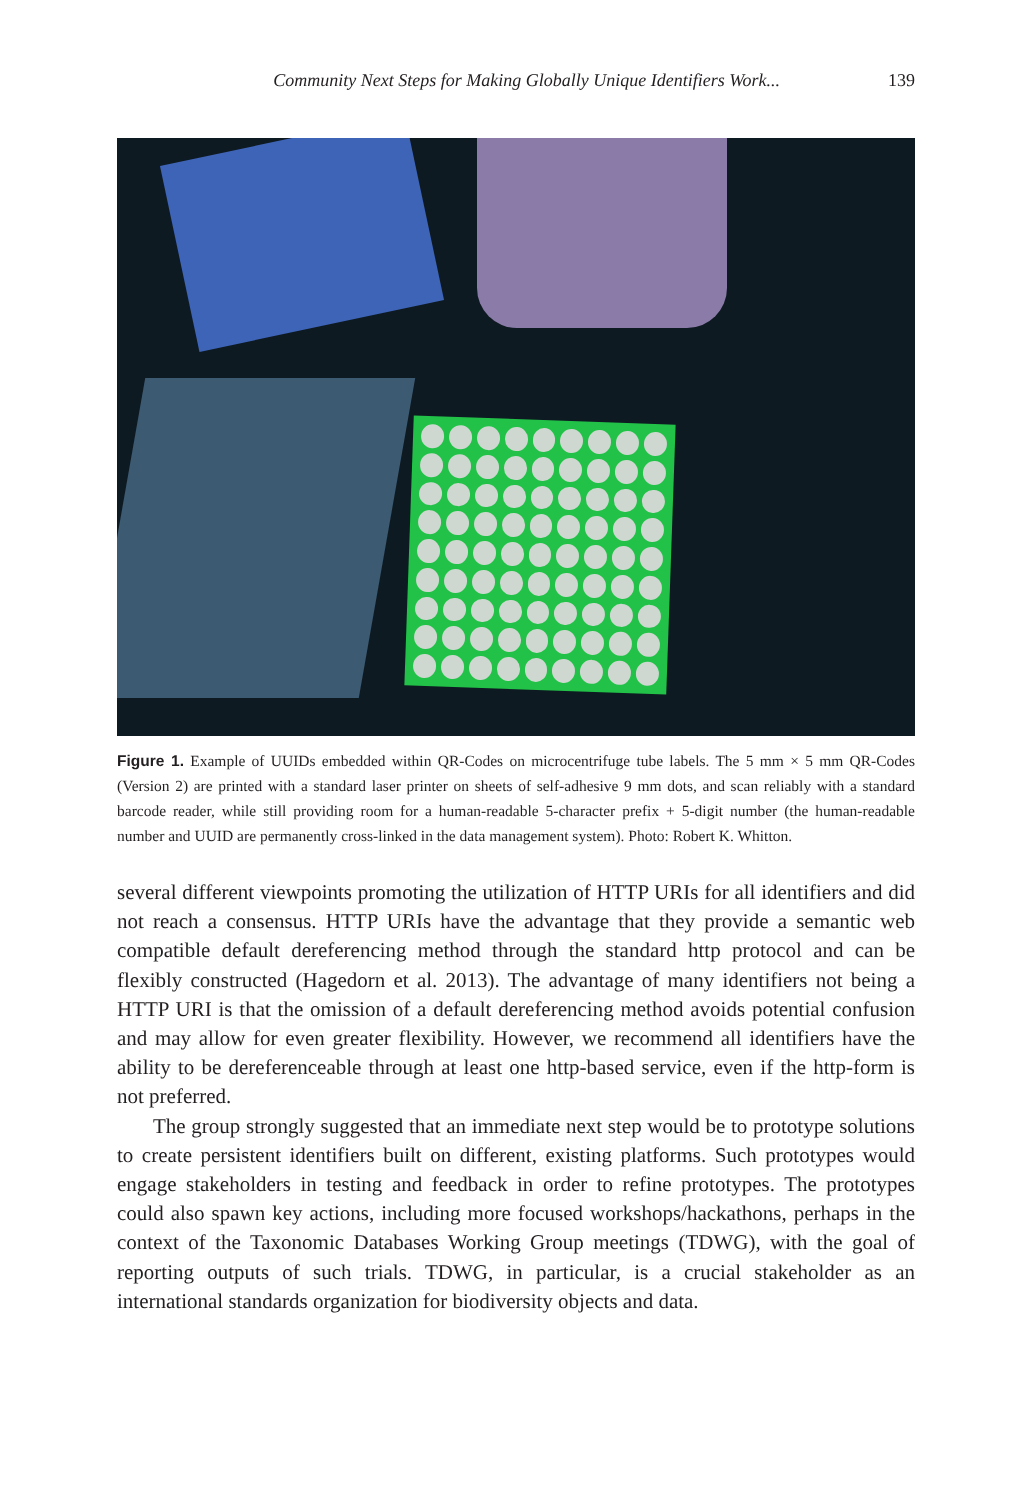Community Next Steps for Making Globally Unique Identifiers Work... 139
Figure 1. Example of UUIDs embedded within QR-Codes on microcentrifuge tube labels. The 5 mm × 5 mm QR-Codes (Version 2) are printed with a standard laser printer on sheets of self-adhesive 9 mm dots, and scan reliably with a standard barcode reader, while still providing room for a human-readable 5-character prefix + 5-digit number (the human-readable number and UUID are permanently cross-linked in the data management system). Photo: Robert K. Whitton.
several different viewpoints promoting the utilization of HTTP URIs for all identifiers and did not reach a consensus. HTTP URIs have the advantage that they provide a semantic web compatible default dereferencing method through the standard http protocol and can be flexibly constructed (Hagedorn et al. 2013). The advantage of many identifiers not being a HTTP URI is that the omission of a default dereferencing method avoids potential confusion and may allow for even greater flexibility. However, we recommend all identifiers have the ability to be dereferenceable through at least one http-based service, even if the http-form is not preferred.
The group strongly suggested that an immediate next step would be to prototype solutions to create persistent identifiers built on different, existing platforms. Such prototypes would engage stakeholders in testing and feedback in order to refine prototypes. The prototypes could also spawn key actions, including more focused workshops/hackathons, perhaps in the context of the Taxonomic Databases Working Group meetings (TDWG), with the goal of reporting outputs of such trials. TDWG, in particular, is a crucial stakeholder as an international standards organization for biodiversity objects and data.